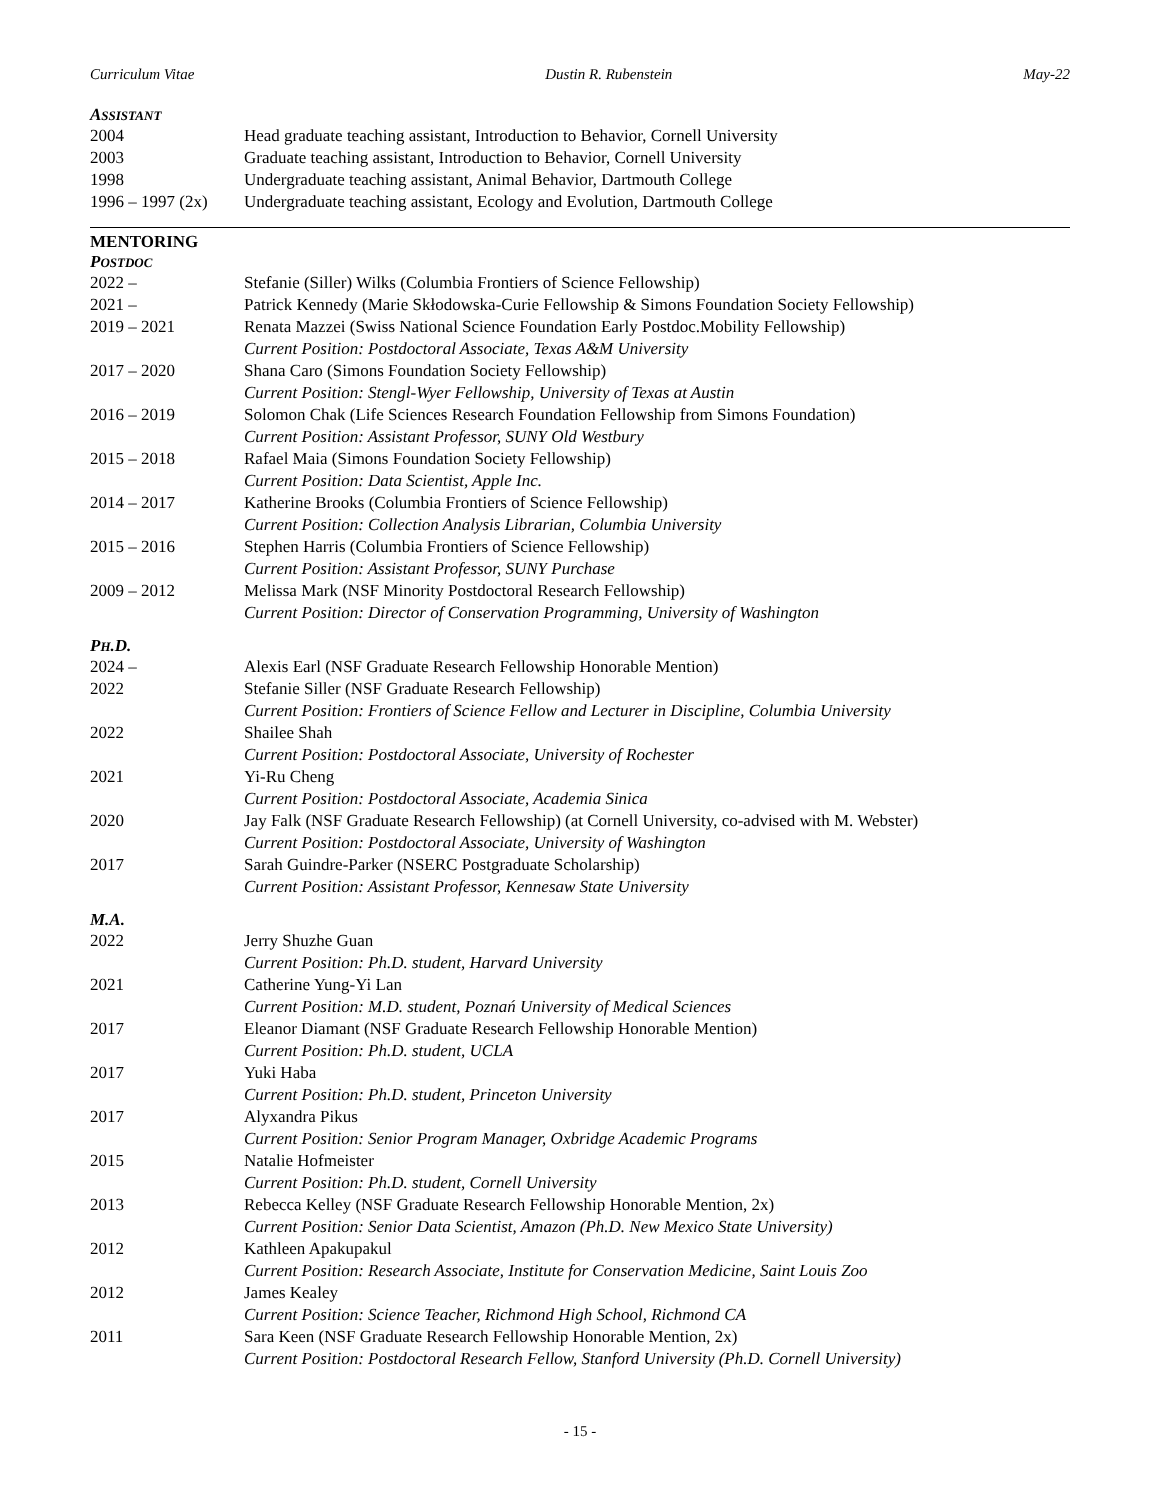Curriculum Vitae Dustin R. Rubenstein May-22
ASSISTANT
2004 Head graduate teaching assistant, Introduction to Behavior, Cornell University
2003 Graduate teaching assistant, Introduction to Behavior, Cornell University
1998 Undergraduate teaching assistant, Animal Behavior, Dartmouth College
1996 – 1997 (2x)
Undergraduate teaching assistant, Ecology and Evolution, Dartmouth College
MENTORING
POSTDOC
2022 – Stefanie (Siller) Wilks (Columbia Frontiers of Science Fellowship)
2021 – Patrick Kennedy (Marie Skłodowska-Curie Fellowship & Simons Foundation Society Fellowship)
2019 – 2021 Renata Mazzei (Swiss National Science Foundation Early Postdoc.Mobility Fellowship)
Current Position: Postdoctoral Associate, Texas A&M University
2017 – 2020 Shana Caro (Simons Foundation Society Fellowship)
Current Position: Stengl-Wyer Fellowship, University of Texas at Austin
2016 – 2019 Solomon Chak (Life Sciences Research Foundation Fellowship from Simons Foundation)
Current Position: Assistant Professor, SUNY Old Westbury
2015 – 2018 Rafael Maia (Simons Foundation Society Fellowship)
Current Position: Data Scientist, Apple Inc.
2014 – 2017 Katherine Brooks (Columbia Frontiers of Science Fellowship)
Current Position: Collection Analysis Librarian, Columbia University
2015 – 2016 Stephen Harris (Columbia Frontiers of Science Fellowship)
Current Position: Assistant Professor, SUNY Purchase
2009 – 2012 Melissa Mark (NSF Minority Postdoctoral Research Fellowship)
Current Position: Director of Conservation Programming, University of Washington
PH.D.
2024 – Alexis Earl (NSF Graduate Research Fellowship Honorable Mention)
2022 Stefanie Siller (NSF Graduate Research Fellowship)
Current Position: Frontiers of Science Fellow and Lecturer in Discipline, Columbia University
2022 Shailee Shah
Current Position: Postdoctoral Associate, University of Rochester
2021 Yi-Ru Cheng
Current Position: Postdoctoral Associate, Academia Sinica
2020 Jay Falk (NSF Graduate Research Fellowship) (at Cornell University, co-advised with M. Webster)
Current Position: Postdoctoral Associate, University of Washington
2017 Sarah Guindre-Parker (NSERC Postgraduate Scholarship)
Current Position: Assistant Professor, Kennesaw State University
M.A.
2022 Jerry Shuzhe Guan
Current Position: Ph.D. student, Harvard University
2021 Catherine Yung-Yi Lan
Current Position: M.D. student, Poznań University of Medical Sciences
2017 Eleanor Diamant (NSF Graduate Research Fellowship Honorable Mention)
Current Position: Ph.D. student, UCLA
2017 Yuki Haba
Current Position: Ph.D. student, Princeton University
2017 Alyxandra Pikus
Current Position: Senior Program Manager, Oxbridge Academic Programs
2015 Natalie Hofmeister
Current Position: Ph.D. student, Cornell University
2013 Rebecca Kelley (NSF Graduate Research Fellowship Honorable Mention, 2x)
Current Position: Senior Data Scientist, Amazon (Ph.D. New Mexico State University)
2012 Kathleen Apakupakul
Current Position: Research Associate, Institute for Conservation Medicine, Saint Louis Zoo
2012 James Kealey
Current Position: Science Teacher, Richmond High School, Richmond CA
2011 Sara Keen (NSF Graduate Research Fellowship Honorable Mention, 2x)
Current Position: Postdoctoral Research Fellow, Stanford University (Ph.D. Cornell University)
- 15 -